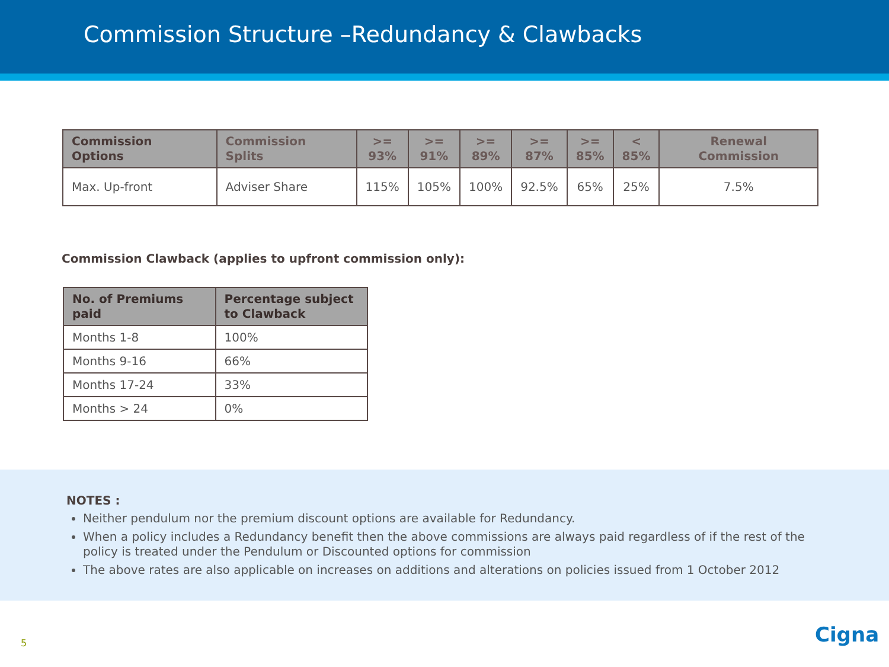Commission Structure –Redundancy & Clawbacks
| Commission Options | Commission Splits | >= 93% | >= 91% | >= 89% | >= 87% | >= 85% | < 85% | Renewal Commission |
| --- | --- | --- | --- | --- | --- | --- | --- | --- |
| Max. Up-front | Adviser Share | 115% | 105% | 100% | 92.5% | 65% | 25% | 7.5% |
Commission Clawback (applies to upfront commission only):
| No. of Premiums paid | Percentage subject to Clawback |
| --- | --- |
| Months 1-8 | 100% |
| Months 9-16 | 66% |
| Months 17-24 | 33% |
| Months > 24 | 0% |
NOTES :
Neither pendulum nor the premium discount options are available for Redundancy.
When a policy includes a Redundancy benefit then the above commissions are always paid regardless of if the rest of the policy is treated under the Pendulum or Discounted options for commission
The above rates are also applicable on increases on additions and alterations on policies issued from 1 October 2012
5 Cigna